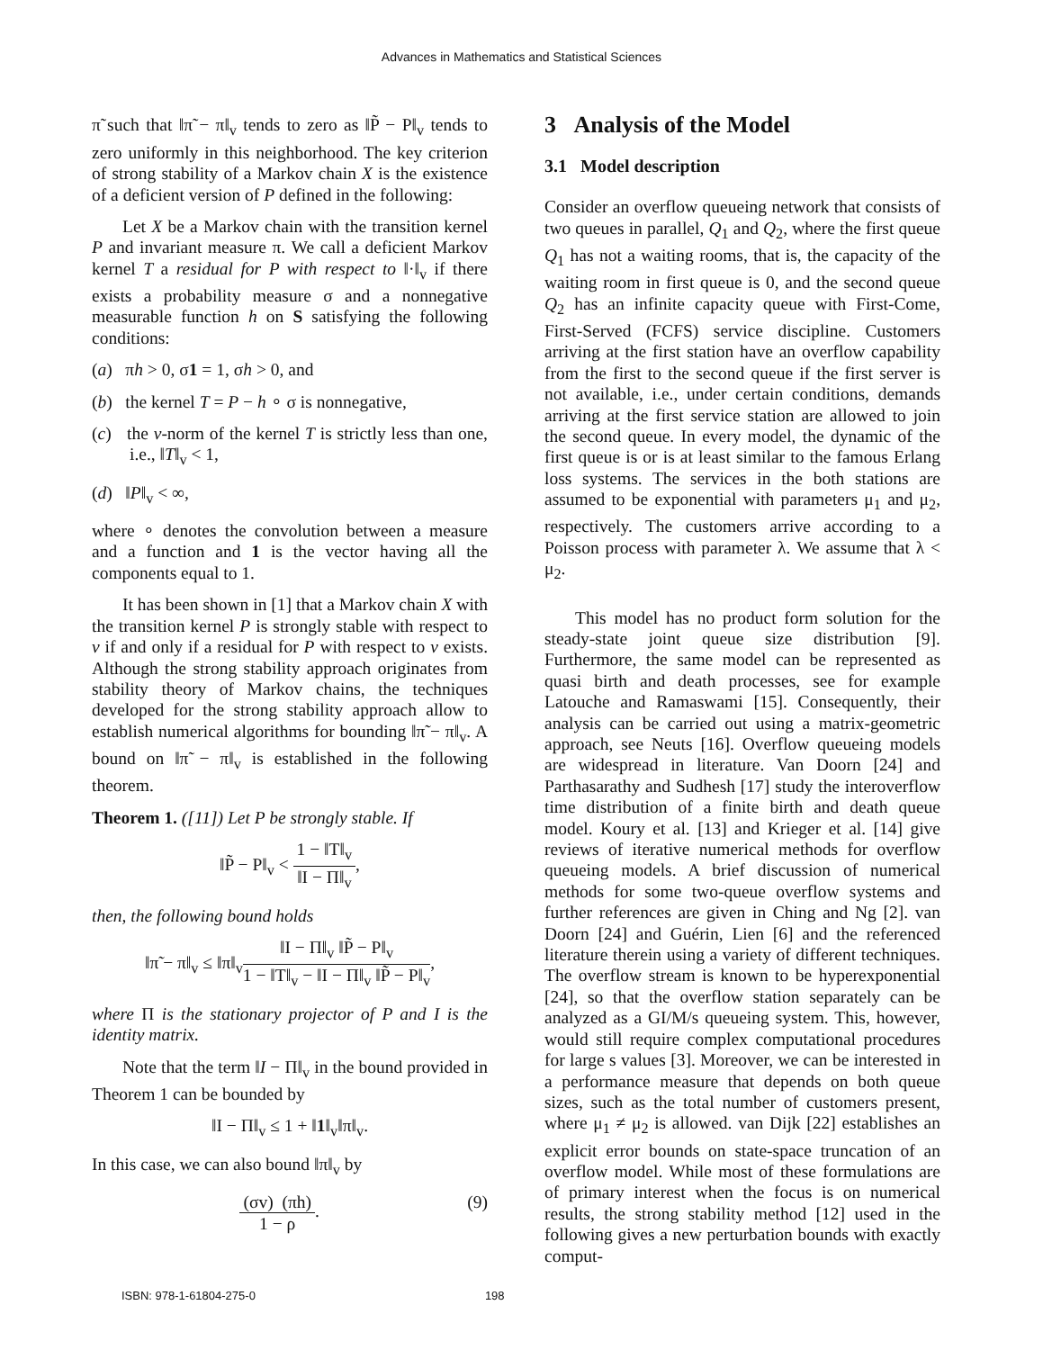Advances in Mathematics and Statistical Sciences
π̃ such that ‖π̃ − π‖<sub>v</sub> tends to zero as ‖P̃ − P‖<sub>v</sub> tends to zero uniformly in this neighborhood. The key criterion of strong stability of a Markov chain X is the existence of a deficient version of P defined in the following:
Let X be a Markov chain with the transition kernel P and invariant measure π. We call a deficient Markov kernel T a residual for P with respect to ‖·‖<sub>v</sub> if there exists a probability measure σ and a nonnegative measurable function h on S satisfying the following conditions:
(a) πh > 0, σ1 = 1, σh > 0, and
(b) the kernel T = P − h ∘ σ is nonnegative,
(c) the v-norm of the kernel T is strictly less than one, i.e., ‖T‖<sub>v</sub> < 1,
(d) ‖P‖<sub>v</sub> < ∞,
where ∘ denotes the convolution between a measure and a function and 1 is the vector having all the components equal to 1.
It has been shown in [1] that a Markov chain X with the transition kernel P is strongly stable with respect to v if and only if a residual for P with respect to v exists. Although the strong stability approach originates from stability theory of Markov chains, the techniques developed for the strong stability approach allow to establish numerical algorithms for bounding ‖π̃ − π‖<sub>v</sub>. A bound on ‖π̃ − π‖<sub>v</sub> is established in the following theorem.
Theorem 1. ([11]) Let P be strongly stable. If
‖P̃ − P‖<sub>v</sub> < 1 − ‖T‖<sub>v</sub> ‖I − Π‖<sub>v</sub>,
then, the following bound holds
‖π̃ − π‖<sub>v</sub> ≤ ‖π‖<sub>v</sub>‖I − Π‖<sub>v</sub> ‖P̃ − P‖<sub>v</sub> 1 − ‖T‖<sub>v</sub> − ‖I − Π‖<sub>v</sub> ‖P̃ − P‖<sub>v</sub>,
where Π is the stationary projector of P and I is the identity matrix.
Note that the term ‖I − Π‖<sub>v</sub> in the bound provided in Theorem 1 can be bounded by
‖I − Π‖<sub>v</sub> ≤ 1 + ‖1‖<sub>v</sub>‖π‖<sub>v</sub>.
In this case, we can also bound ‖π‖<sub>v</sub> by
(σv) (πh) 1 − ρ. (9)
3 Analysis of the Model
3.1 Model description
Consider an overflow queueing network that consists of two queues in parallel, Q<sub>1</sub> and Q<sub>2</sub>, where the first queue Q<sub>1</sub> has not a waiting rooms, that is, the capacity of the waiting room in first queue is 0, and the second queue Q<sub>2</sub> has an infinite capacity queue with First-Come, First-Served (FCFS) service discipline. Customers arriving at the first station have an overflow capability from the first to the second queue if the first server is not available, i.e., under certain conditions, demands arriving at the first service station are allowed to join the second queue. In every model, the dynamic of the first queue is or is at least similar to the famous Erlang loss systems. The services in the both stations are assumed to be exponential with parameters μ<sub>1</sub> and μ<sub>2</sub>, respectively. The customers arrive according to a Poisson process with parameter λ. We assume that λ < μ<sub>2</sub>.
This model has no product form solution for the steady-state joint queue size distribution [9]. Furthermore, the same model can be represented as quasi birth and death processes, see for example Latouche and Ramaswami [15]. Consequently, their analysis can be carried out using a matrix-geometric approach, see Neuts [16]. Overflow queueing models are widespread in literature. Van Doorn [24] and Parthasarathy and Sudhesh [17] study the interoverflow time distribution of a finite birth and death queue model. Koury et al. [13] and Krieger et al. [14] give reviews of iterative numerical methods for overflow queueing models. A brief discussion of numerical methods for some two-queue overflow systems and further references are given in Ching and Ng [2]. van Doorn [24] and Guérin, Lien [6] and the referenced literature therein using a variety of different techniques. The overflow stream is known to be hyperexponential [24], so that the overflow station separately can be analyzed as a GI/M/s queueing system. This, however, would still require complex computational procedures for large s values [3]. Moreover, we can be interested in a performance measure that depends on both queue sizes, such as the total number of customers present, where μ<sub>1</sub> ≠ μ<sub>2</sub> is allowed. van Dijk [22] establishes an explicit error bounds on state-space truncation of an overflow model. While most of these formulations are of primary interest when the focus is on numerical results, the strong stability method [12] used in the following gives a new perturbation bounds with exactly comput-
ISBN: 978-1-61804-275-0 198